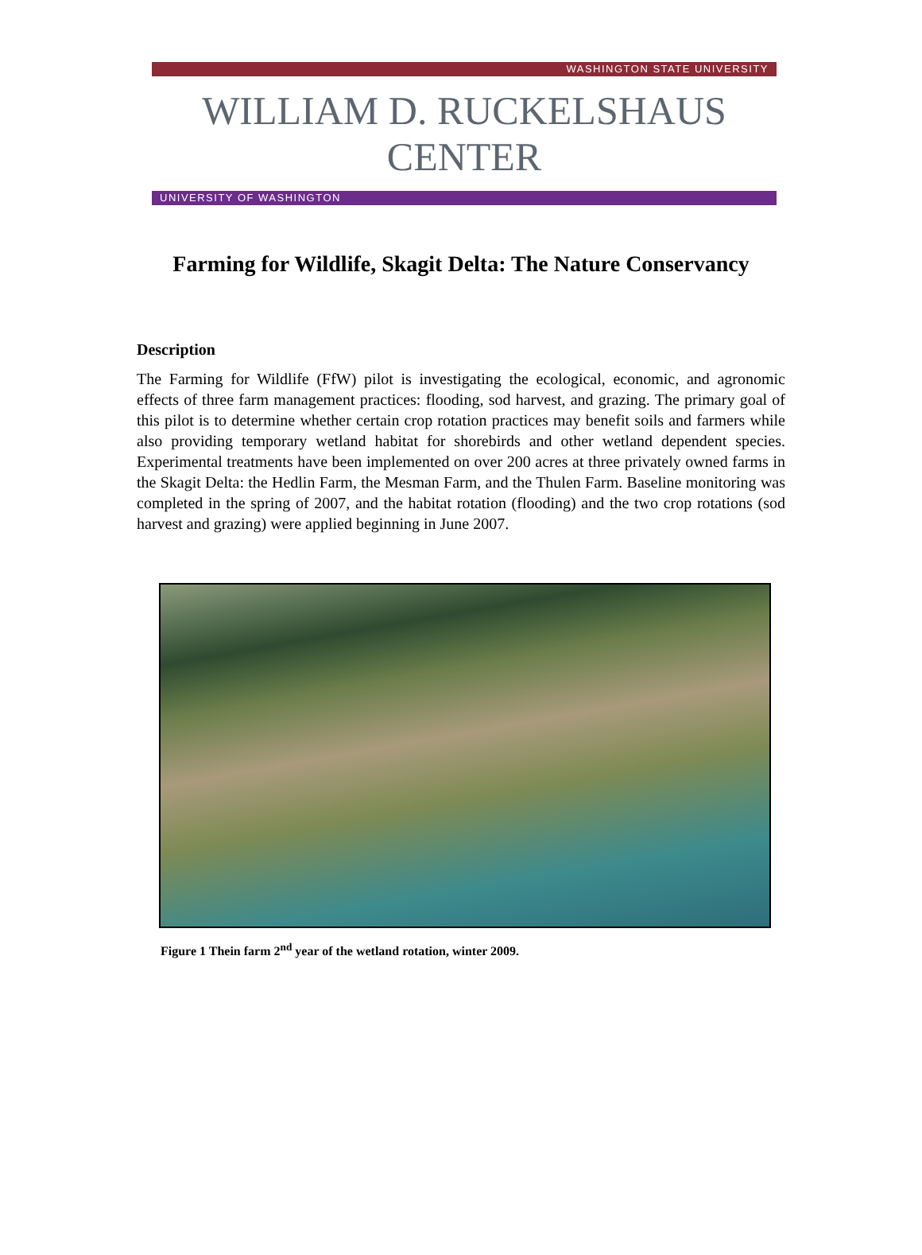WASHINGTON STATE UNIVERSITY
WILLIAM D. RUCKELSHAUS CENTER
UNIVERSITY OF WASHINGTON
Farming for Wildlife, Skagit Delta: The Nature Conservancy
Description
The Farming for Wildlife (FfW) pilot is investigating the ecological, economic, and agronomic effects of three farm management practices: flooding, sod harvest, and grazing. The primary goal of this pilot is to determine whether certain crop rotation practices may benefit soils and farmers while also providing temporary wetland habitat for shorebirds and other wetland dependent species. Experimental treatments have been implemented on over 200 acres at three privately owned farms in the Skagit Delta: the Hedlin Farm, the Mesman Farm, and the Thulen Farm. Baseline monitoring was completed in the spring of 2007, and the habitat rotation (flooding) and the two crop rotations (sod harvest and grazing) were applied beginning in June 2007.
Figure 1 Thein farm 2<sup>nd</sup> year of the wetland rotation, winter 2009.